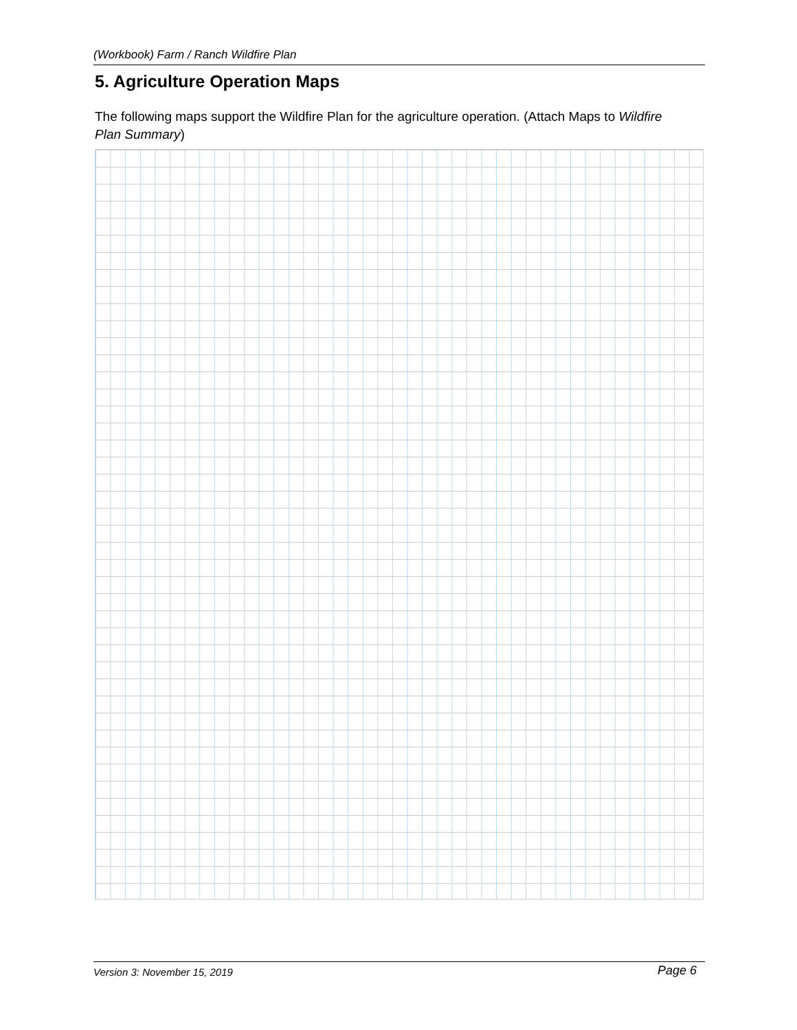(Workbook) Farm / Ranch Wildfire Plan
5. Agriculture Operation Maps
The following maps support the Wildfire Plan for the agriculture operation. (Attach Maps to Wildfire Plan Summary)
Version 3: November 15, 2019 Page 6